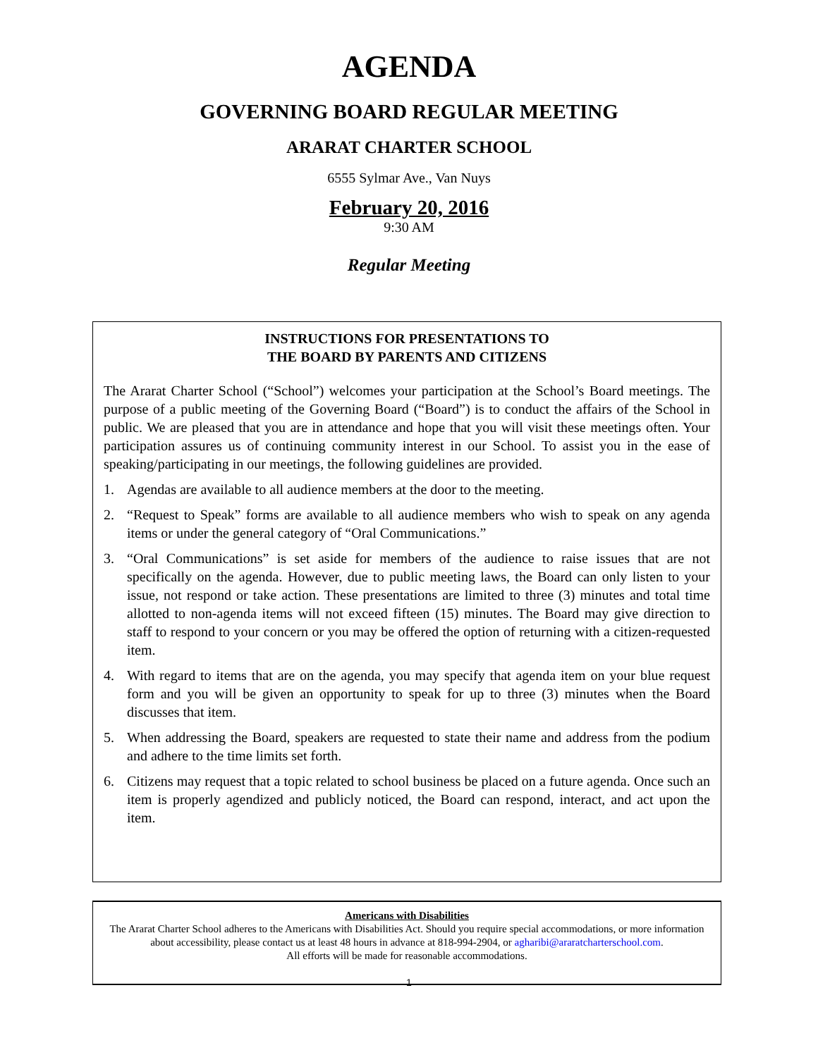AGENDA
GOVERNING BOARD REGULAR MEETING
ARARAT CHARTER SCHOOL
6555 Sylmar Ave., Van Nuys
February 20, 2016
9:30 AM
Regular Meeting
INSTRUCTIONS FOR PRESENTATIONS TO
THE BOARD BY PARENTS AND CITIZENS
The Ararat Charter School (“School”) welcomes your participation at the School’s Board meetings. The purpose of a public meeting of the Governing Board (“Board”) is to conduct the affairs of the School in public. We are pleased that you are in attendance and hope that you will visit these meetings often. Your participation assures us of continuing community interest in our School. To assist you in the ease of speaking/participating in our meetings, the following guidelines are provided.
1. Agendas are available to all audience members at the door to the meeting.
2. “Request to Speak” forms are available to all audience members who wish to speak on any agenda items or under the general category of “Oral Communications.”
3. “Oral Communications” is set aside for members of the audience to raise issues that are not specifically on the agenda. However, due to public meeting laws, the Board can only listen to your issue, not respond or take action. These presentations are limited to three (3) minutes and total time allotted to non-agenda items will not exceed fifteen (15) minutes. The Board may give direction to staff to respond to your concern or you may be offered the option of returning with a citizen-requested item.
4. With regard to items that are on the agenda, you may specify that agenda item on your blue request form and you will be given an opportunity to speak for up to three (3) minutes when the Board discusses that item.
5. When addressing the Board, speakers are requested to state their name and address from the podium and adhere to the time limits set forth.
6. Citizens may request that a topic related to school business be placed on a future agenda. Once such an item is properly agendized and publicly noticed, the Board can respond, interact, and act upon the item.
Americans with Disabilities
The Ararat Charter School adheres to the Americans with Disabilities Act. Should you require special accommodations, or more information about accessibility, please contact us at least 48 hours in advance at 818-994-2904, or agharibi@araratcharterschool.com.
All efforts will be made for reasonable accommodations.
1